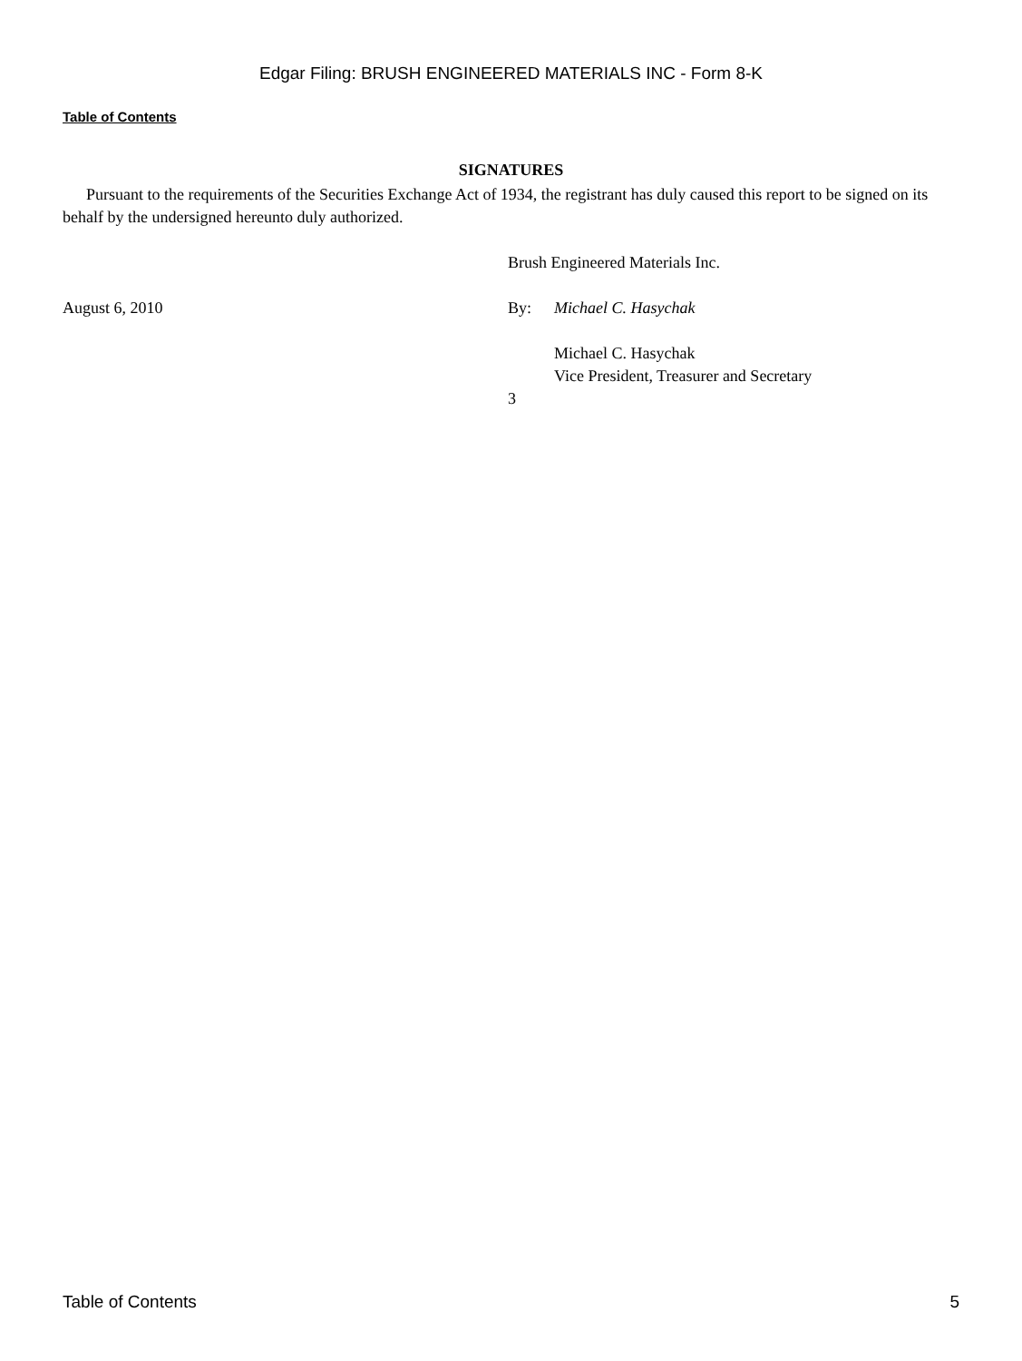Edgar Filing: BRUSH ENGINEERED MATERIALS INC - Form 8-K
Table of Contents
SIGNATURES
Pursuant to the requirements of the Securities Exchange Act of 1934, the registrant has duly caused this report to be signed on its behalf by the undersigned hereunto duly authorized.
Brush Engineered Materials Inc.
August 6, 2010 By: Michael C. Hasychak
Michael C. Hasychak
Vice President, Treasurer and Secretary
3
Table of Contents 5